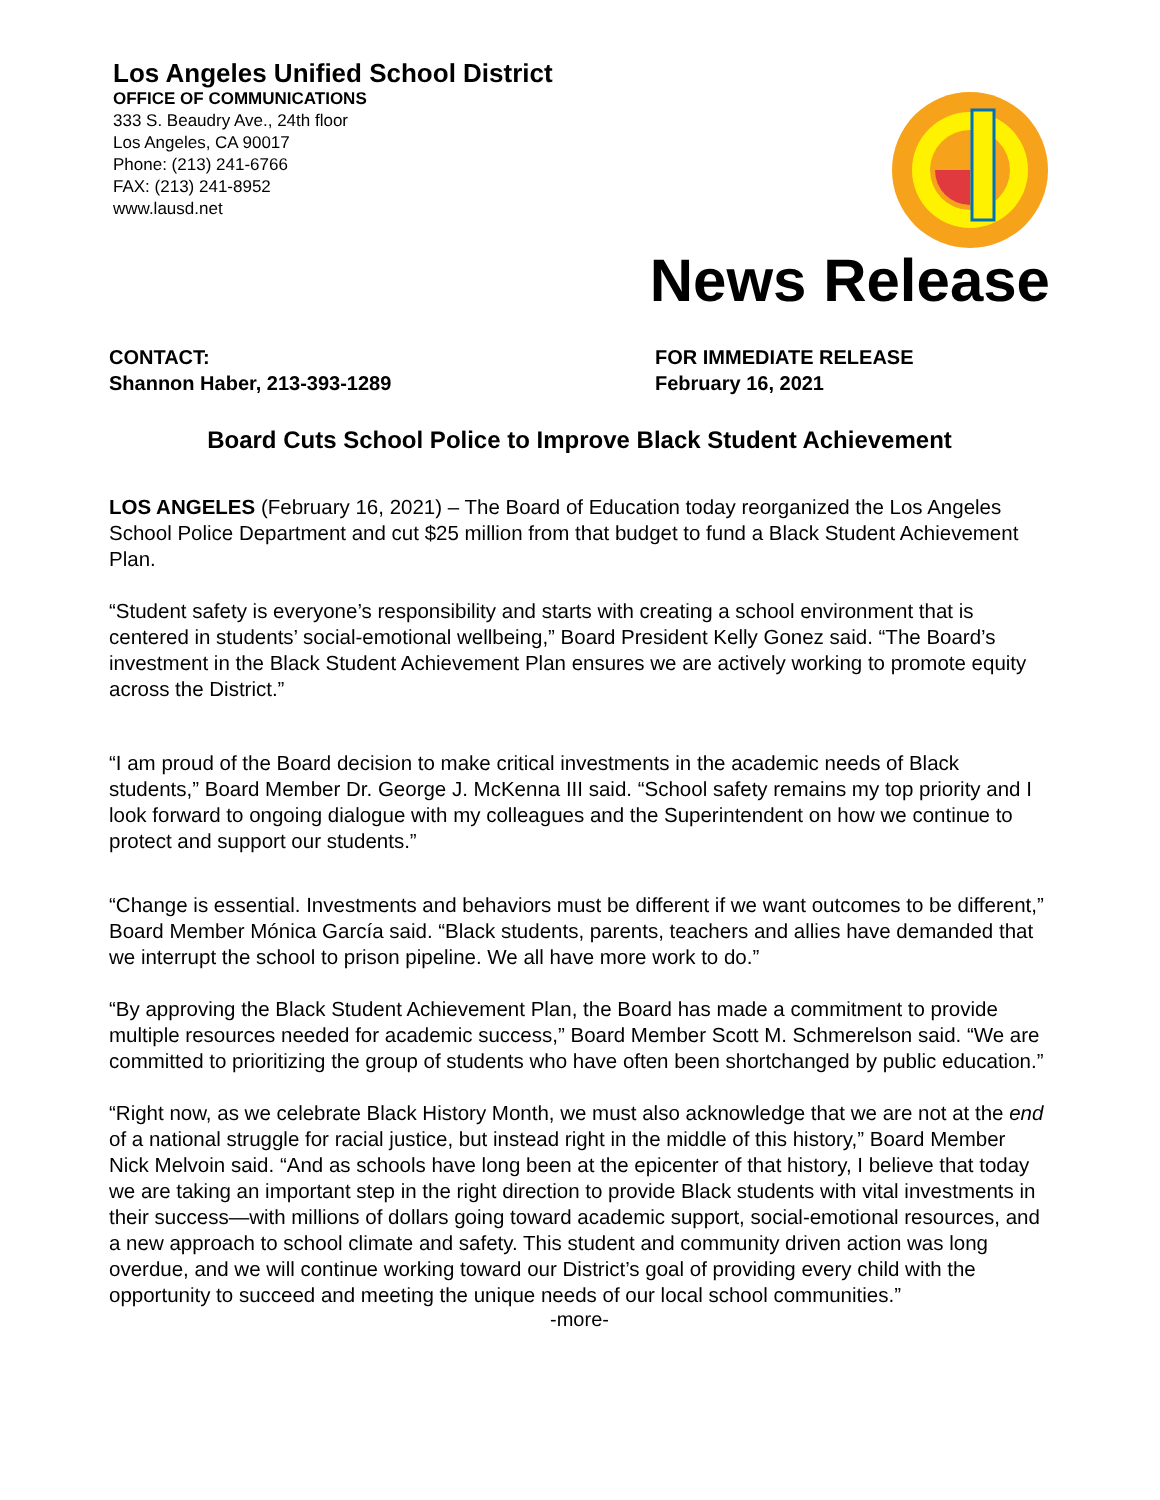Los Angeles Unified School District
OFFICE OF COMMUNICATIONS
333 S. Beaudry Ave., 24th floor
Los Angeles, CA 90017
Phone: (213) 241-6766
FAX: (213) 241-8952
www.lausd.net
News Release
CONTACT:
Shannon Haber, 213-393-1289
FOR IMMEDIATE RELEASE
February 16, 2021
Board Cuts School Police to Improve Black Student Achievement
LOS ANGELES (February 16, 2021) – The Board of Education today reorganized the Los Angeles School Police Department and cut $25 million from that budget to fund a Black Student Achievement Plan.
“Student safety is everyone’s responsibility and starts with creating a school environment that is centered in students’ social-emotional wellbeing,” Board President Kelly Gonez said. “The Board’s investment in the Black Student Achievement Plan ensures we are actively working to promote equity across the District.”
“I am proud of the Board decision to make critical investments in the academic needs of Black students,” Board Member Dr. George J. McKenna III said. “School safety remains my top priority and I look forward to ongoing dialogue with my colleagues and the Superintendent on how we continue to protect and support our students.”
“Change is essential. Investments and behaviors must be different if we want outcomes to be different,” Board Member Mónica García said. “Black students, parents, teachers and allies have demanded that we interrupt the school to prison pipeline. We all have more work to do.”
“By approving the Black Student Achievement Plan, the Board has made a commitment to provide multiple resources needed for academic success,” Board Member Scott M. Schmerelson said. “We are committed to prioritizing the group of students who have often been shortchanged by public education.”
“Right now, as we celebrate Black History Month, we must also acknowledge that we are not at the end of a national struggle for racial justice, but instead right in the middle of this history,” Board Member Nick Melvoin said. “And as schools have long been at the epicenter of that history, I believe that today we are taking an important step in the right direction to provide Black students with vital investments in their success—with millions of dollars going toward academic support, social-emotional resources, and a new approach to school climate and safety. This student and community driven action was long overdue, and we will continue working toward our District’s goal of providing every child with the opportunity to succeed and meeting the unique needs of our local school communities.”
-more-